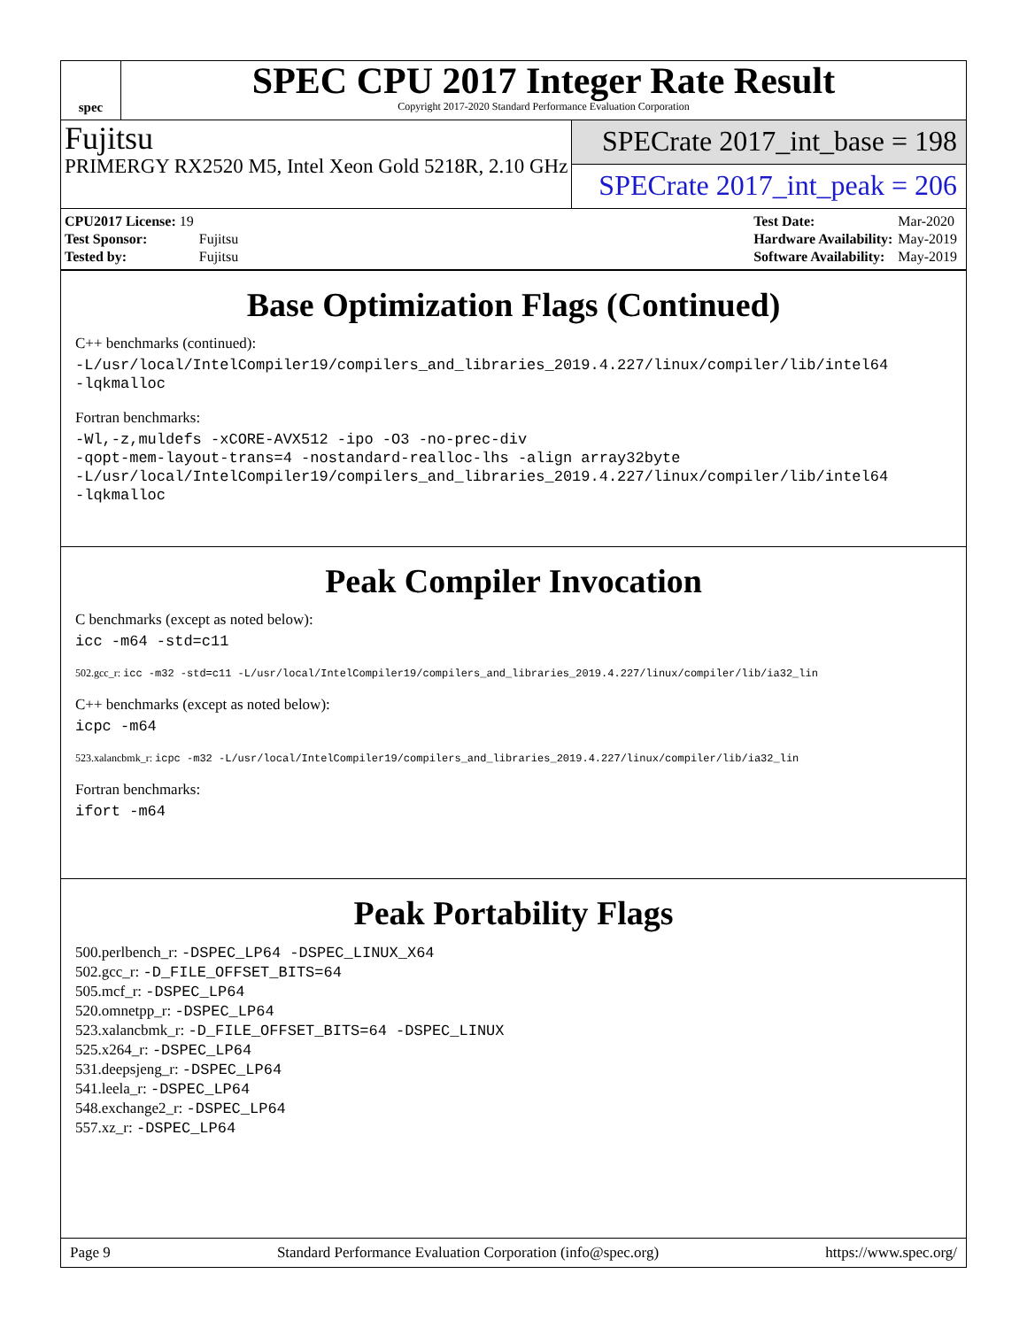spec
SPEC CPU 2017 Integer Rate Result
Copyright 2017-2020 Standard Performance Evaluation Corporation
Fujitsu
PRIMERGY RX2520 M5, Intel Xeon Gold 5218R, 2.10 GHz
SPECrate 2017_int_base = 198
SPECrate 2017_int_peak = 206
| CPU2017 License: 19 | |
| Test Sponsor: | Fujitsu |
| Tested by: | Fujitsu |
| Test Date: | Mar-2020 |
| Hardware Availability: | May-2019 |
| Software Availability: | May-2019 |
Base Optimization Flags (Continued)
C++ benchmarks (continued):
-L/usr/local/IntelCompiler19/compilers_and_libraries_2019.4.227/linux/compiler/lib/intel64
-lqkmalloc
Fortran benchmarks:
-Wl,-z,muldefs -xCORE-AVX512 -ipo -O3 -no-prec-div
-qopt-mem-layout-trans=4 -nostandard-realloc-lhs -align array32byte
-L/usr/local/IntelCompiler19/compilers_and_libraries_2019.4.227/linux/compiler/lib/intel64
-lqkmalloc
Peak Compiler Invocation
C benchmarks (except as noted below):
icc -m64 -std=c11
502.gcc_r: icc -m32 -std=c11 -L/usr/local/IntelCompiler19/compilers_and_libraries_2019.4.227/linux/compiler/lib/ia32_lin
C++ benchmarks (except as noted below):
icpc -m64
523.xalancbmk_r: icpc -m32 -L/usr/local/IntelCompiler19/compilers_and_libraries_2019.4.227/linux/compiler/lib/ia32_lin
Fortran benchmarks:
ifort -m64
Peak Portability Flags
500.perlbench_r: -DSPEC_LP64 -DSPEC_LINUX_X64
502.gcc_r: -D_FILE_OFFSET_BITS=64
505.mcf_r: -DSPEC_LP64
520.omnetpp_r: -DSPEC_LP64
523.xalancbmk_r: -D_FILE_OFFSET_BITS=64 -DSPEC_LINUX
525.x264_r: -DSPEC_LP64
531.deepsjeng_r: -DSPEC_LP64
541.leela_r: -DSPEC_LP64
548.exchange2_r: -DSPEC_LP64
557.xz_r: -DSPEC_LP64
Page 9 Standard Performance Evaluation Corporation (info@spec.org) https://www.spec.org/